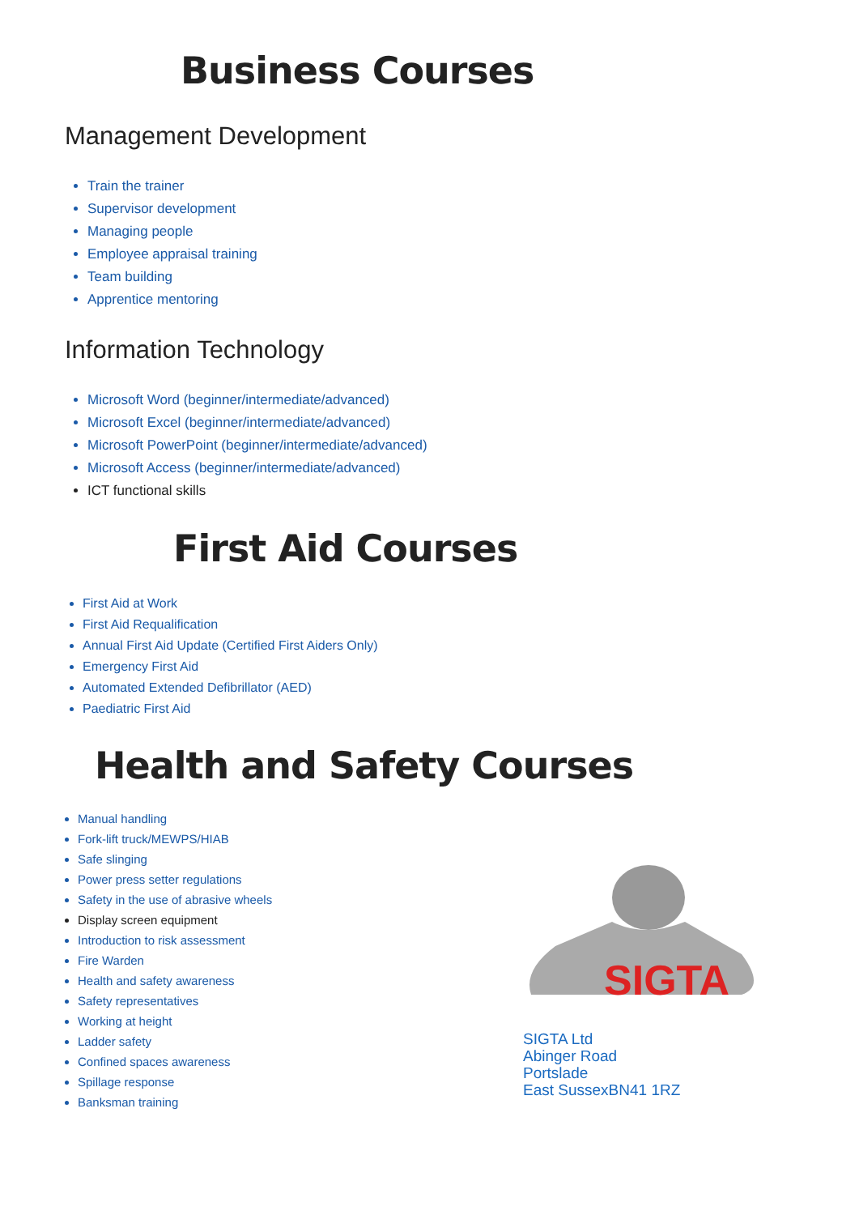Business Courses
Management Development
Train the trainer
Supervisor development
Managing people
Employee appraisal training
Team building
Apprentice mentoring
Information Technology
Microsoft Word (beginner/intermediate/advanced)
Microsoft Excel (beginner/intermediate/advanced)
Microsoft PowerPoint (beginner/intermediate/advanced)
Microsoft Access (beginner/intermediate/advanced)
ICT functional skills
First Aid Courses
First Aid at Work
First Aid Requalification
Annual First Aid Update (Certified First Aiders Only)
Emergency First Aid
Automated Extended Defibrillator (AED)
Paediatric First Aid
Health and Safety Courses
Manual handling
Fork-lift truck/MEWPS/HIAB
Safe slinging
Power press setter regulations
Safety in the use of abrasive wheels
Display screen equipment
Introduction to risk assessment
Fire Warden
Health and safety awareness
Safety representatives
Working at height
Ladder safety
Confined spaces awareness
Spillage response
Banksman training
SIGTA
SIGTA Ltd
Abinger Road
Portslade
East SussexBN41 1RZ